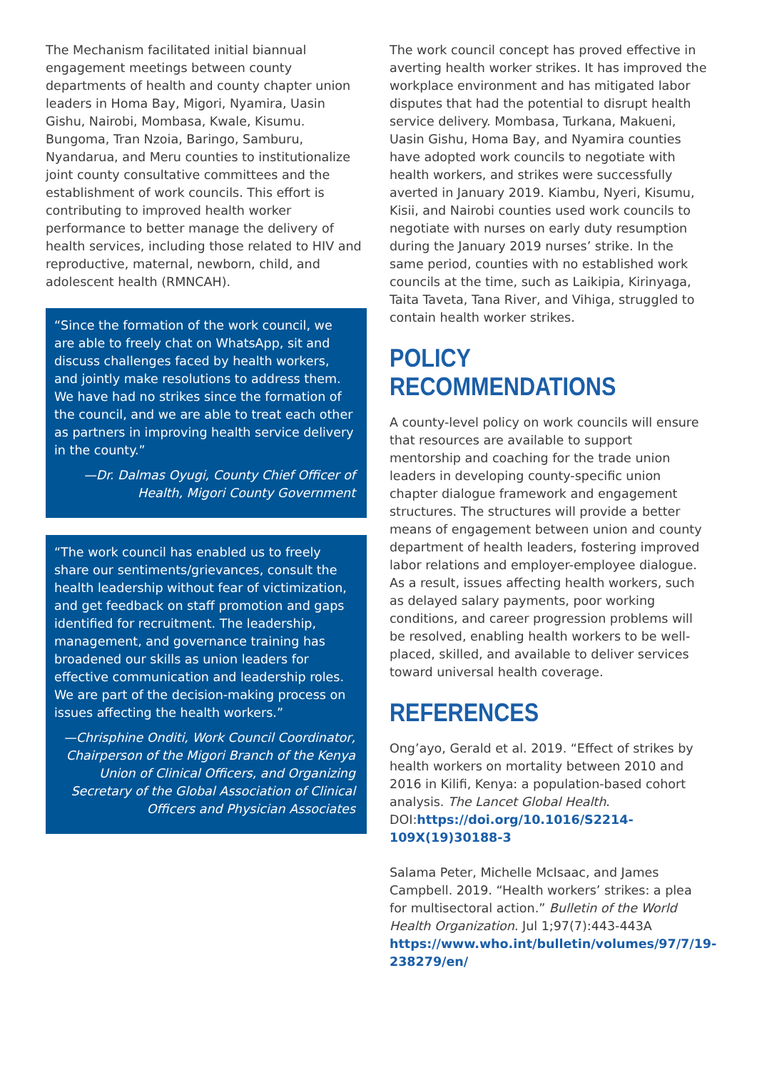The Mechanism facilitated initial biannual engagement meetings between county departments of health and county chapter union leaders in Homa Bay, Migori, Nyamira, Uasin Gishu, Nairobi, Mombasa, Kwale, Kisumu. Bungoma, Tran Nzoia, Baringo, Samburu, Nyandarua, and Meru counties to institutionalize joint county consultative committees and the establishment of work councils. This effort is contributing to improved health worker performance to better manage the delivery of health services, including those related to HIV and reproductive, maternal, newborn, child, and adolescent health (RMNCAH).
“Since the formation of the work council, we are able to freely chat on WhatsApp, sit and discuss challenges faced by health workers, and jointly make resolutions to address them. We have had no strikes since the formation of the council, and we are able to treat each other as partners in improving health service delivery in the county.”
—Dr. Dalmas Oyugi, County Chief Officer of Health, Migori County Government
“The work council has enabled us to freely share our sentiments/grievances, consult the health leadership without fear of victimization, and get feedback on staff promotion and gaps identified for recruitment. The leadership, management, and governance training has broadened our skills as union leaders for effective communication and leadership roles. We are part of the decision-making process on issues affecting the health workers.”
—Chrisphine Onditi, Work Council Coordinator, Chairperson of the Migori Branch of the Kenya Union of Clinical Officers, and Organizing Secretary of the Global Association of Clinical Officers and Physician Associates
The work council concept has proved effective in averting health worker strikes. It has improved the workplace environment and has mitigated labor disputes that had the potential to disrupt health service delivery. Mombasa, Turkana, Makueni, Uasin Gishu, Homa Bay, and Nyamira counties have adopted work councils to negotiate with health workers, and strikes were successfully averted in January 2019. Kiambu, Nyeri, Kisumu, Kisii, and Nairobi counties used work councils to negotiate with nurses on early duty resumption during the January 2019 nurses’ strike. In the same period, counties with no established work councils at the time, such as Laikipia, Kirinyaga, Taita Taveta, Tana River, and Vihiga, struggled to contain health worker strikes.
POLICY RECOMMENDATIONS
A county-level policy on work councils will ensure that resources are available to support mentorship and coaching for the trade union leaders in developing county-specific union chapter dialogue framework and engagement structures. The structures will provide a better means of engagement between union and county department of health leaders, fostering improved labor relations and employer-employee dialogue. As a result, issues affecting health workers, such as delayed salary payments, poor working conditions, and career progression problems will be resolved, enabling health workers to be well-placed, skilled, and available to deliver services toward universal health coverage.
REFERENCES
Ong’ayo, Gerald et al. 2019. “Effect of strikes by health workers on mortality between 2010 and 2016 in Kilifi, Kenya: a population-based cohort analysis. The Lancet Global Health. DOI:https://doi.org/10.1016/S2214-109X(19)30188-3
Salama Peter, Michelle McIsaac, and James Campbell. 2019. “Health workers’ strikes: a plea for multisectoral action.” Bulletin of the World Health Organization. Jul 1;97(7):443-443A https://www.who.int/bulletin/volumes/97/7/19-238279/en/